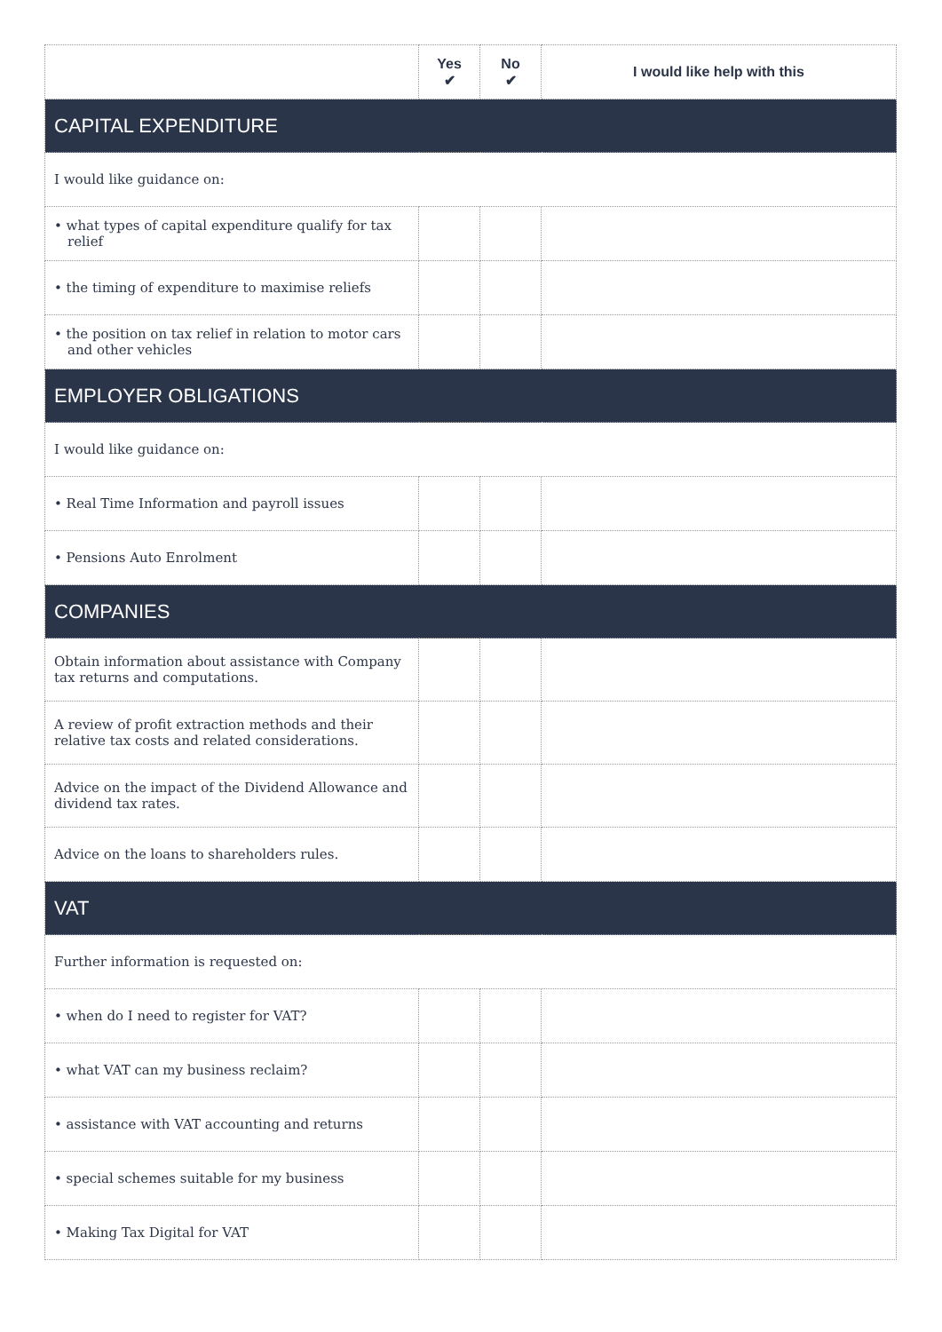| | Yes ✔ | No ✔ | I would like help with this |
| --- | --- | --- | --- |
| CAPITAL EXPENDITURE | | | |
| I would like guidance on: | | | |
| • what types of capital expenditure qualify for tax relief | | | |
| • the timing of expenditure to maximise reliefs | | | |
| • the position on tax relief in relation to motor cars and other vehicles | | | |
| EMPLOYER OBLIGATIONS | | | |
| I would like guidance on: | | | |
| • Real Time Information and payroll issues | | | |
| • Pensions Auto Enrolment | | | |
| COMPANIES | | | |
| Obtain information about assistance with Company tax returns and computations. | | | |
| A review of profit extraction methods and their relative tax costs and related considerations. | | | |
| Advice on the impact of the Dividend Allowance and dividend tax rates. | | | |
| Advice on the loans to shareholders rules. | | | |
| VAT | | | |
| Further information is requested on: | | | |
| • when do I need to register for VAT? | | | |
| • what VAT can my business reclaim? | | | |
| • assistance with VAT accounting and returns | | | |
| • special schemes suitable for my business | | | |
| • Making Tax Digital for VAT | | | |